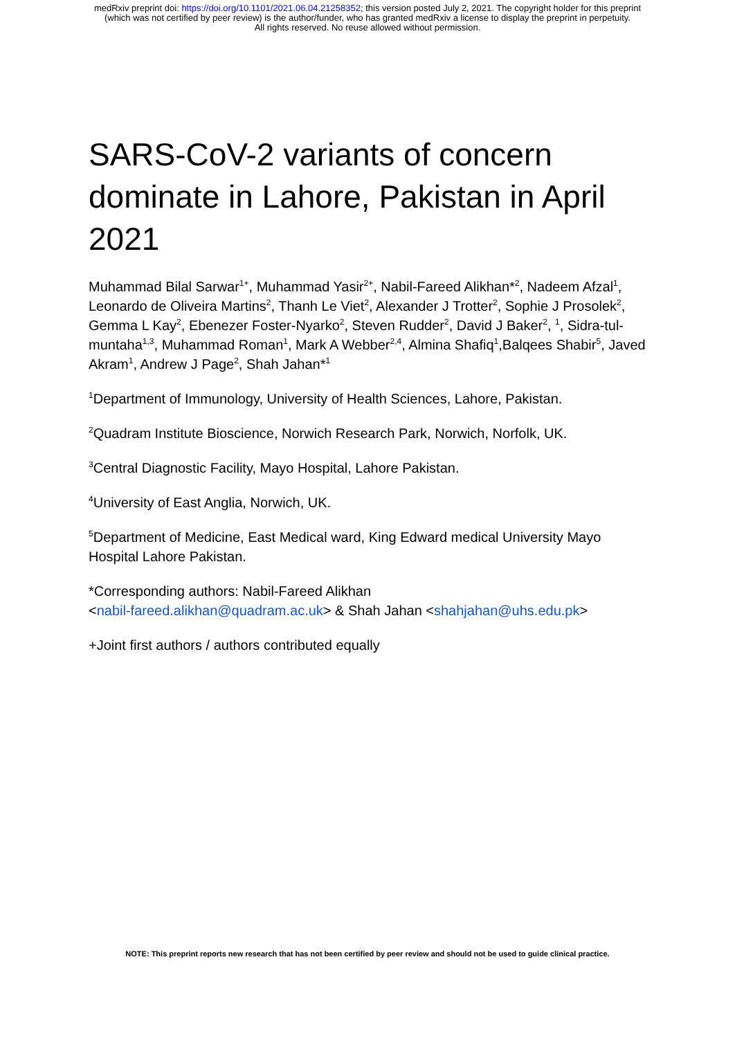medRxiv preprint doi: https://doi.org/10.1101/2021.06.04.21258352; this version posted July 2, 2021. The copyright holder for this preprint
(which was not certified by peer review) is the author/funder, who has granted medRxiv a license to display the preprint in perpetuity.
All rights reserved. No reuse allowed without permission.
SARS-CoV-2 variants of concern dominate in Lahore, Pakistan in April 2021
Muhammad Bilal Sarwar<sup>1+</sup>, Muhammad Yasir<sup>2+</sup>, Nabil-Fareed Alikhan*<sup>2</sup>, Nadeem Afzal<sup>1</sup>, Leonardo de Oliveira Martins<sup>2</sup>, Thanh Le Viet<sup>2</sup>, Alexander J Trotter<sup>2</sup>, Sophie J Prosolek<sup>2</sup>, Gemma L Kay<sup>2</sup>, Ebenezer Foster-Nyarko<sup>2</sup>, Steven Rudder<sup>2</sup>, David J Baker<sup>2</sup>, <sup>1</sup>, Sidra-tul-muntaha<sup>1,3</sup>, Muhammad Roman<sup>1</sup>, Mark A Webber<sup>2,4</sup>, Almina Shafiq<sup>1</sup>,Balqees Shabir<sup>5</sup>, Javed Akram<sup>1</sup>, Andrew J Page<sup>2</sup>, Shah Jahan*<sup>1</sup>
<sup>1</sup> Department of Immunology, University of Health Sciences, Lahore, Pakistan.
<sup>2</sup> Quadram Institute Bioscience, Norwich Research Park, Norwich, Norfolk, UK.
<sup>3</sup> Central Diagnostic Facility, Mayo Hospital, Lahore Pakistan.
<sup>4</sup> University of East Anglia, Norwich, UK.
<sup>5</sup> Department of Medicine, East Medical ward, King Edward medical University Mayo Hospital Lahore Pakistan.
*Corresponding authors: Nabil-Fareed Alikhan
<nabil-fareed.alikhan@quadram.ac.uk> & Shah Jahan <shahjahan@uhs.edu.pk>
+Joint first authors / authors contributed equally
NOTE: This preprint reports new research that has not been certified by peer review and should not be used to guide clinical practice.